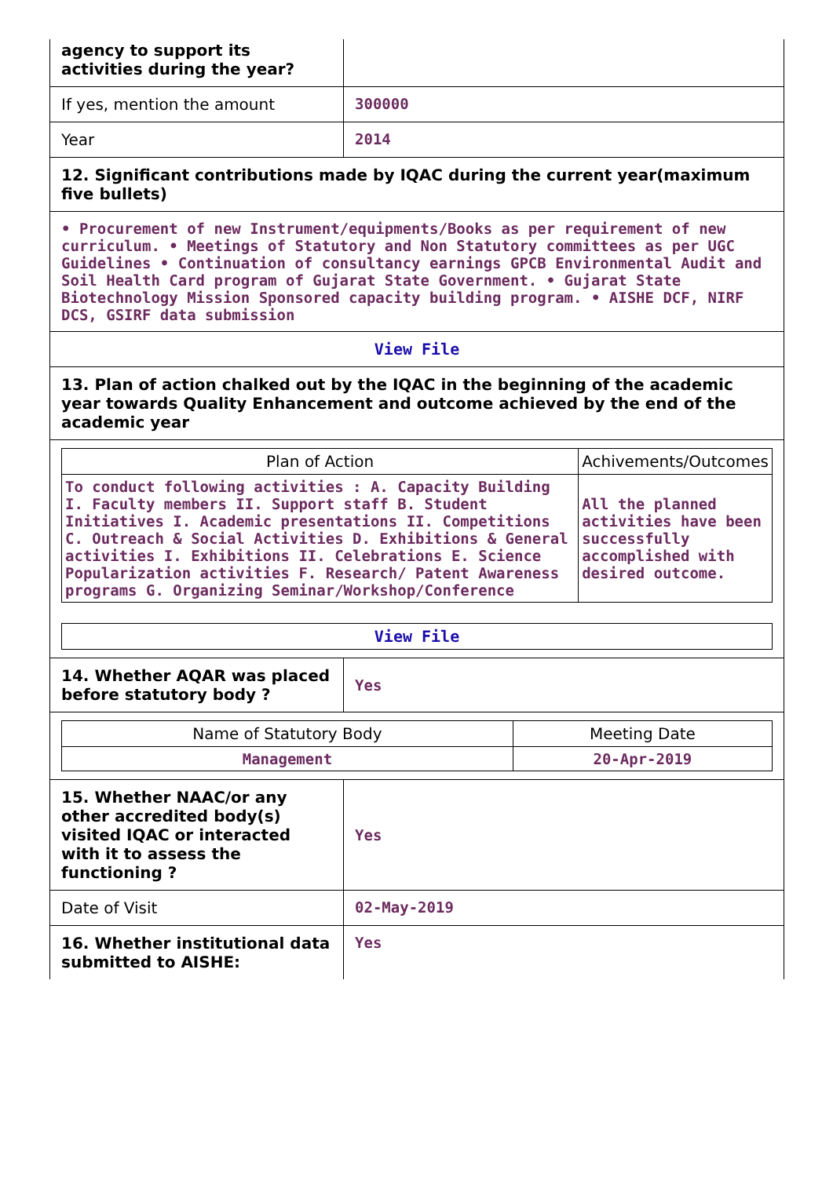| agency to support its activities during the year? | |
| If yes, mention the amount | 300000 |
| Year | 2014 |
| 12. Significant contributions made by IQAC during the current year(maximum five bullets) | |
| • Procurement of new Instrument/equipments/Books as per requirement of new curriculum. • Meetings of Statutory and Non Statutory committees as per UGC Guidelines • Continuation of consultancy earnings GPCB Environmental Audit and Soil Health Card program of Gujarat State Government. • Gujarat State Biotechnology Mission Sponsored capacity building program. • AISHE DCF, NIRF DCS, GSIRF data submission | |
| View File | |
| 13. Plan of action chalked out by the IQAC in the beginning of the academic year towards Quality Enhancement and outcome achieved by the end of the academic year | |
| / Plan of Action / Achivements/Outcomes / / --- / --- / / To conduct following activities : A. Capacity Building I. Faculty members II. Support staff B. Student Initiatives I. Academic presentations II. Competitions C. Outreach & Social Activities D. Exhibitions & General activities I. Exhibitions II. Celebrations E. Science Popularization activities F. Research/ Patent Awareness programs G. Organizing Seminar/Workshop/Conference / All the planned activities have been successfully accomplished with desired outcome. / / View File / | |
| 14. Whether AQAR was placed before statutory body ? | Yes |
| / Name of Statutory Body / Meeting Date / / --- / --- / / Management / 20-Apr-2019 / | |
| 15. Whether NAAC/or any other accredited body(s) visited IQAC or interacted with it to assess the functioning ? | Yes |
| Date of Visit | 02-May-2019 |
| 16. Whether institutional data submitted to AISHE: | Yes |